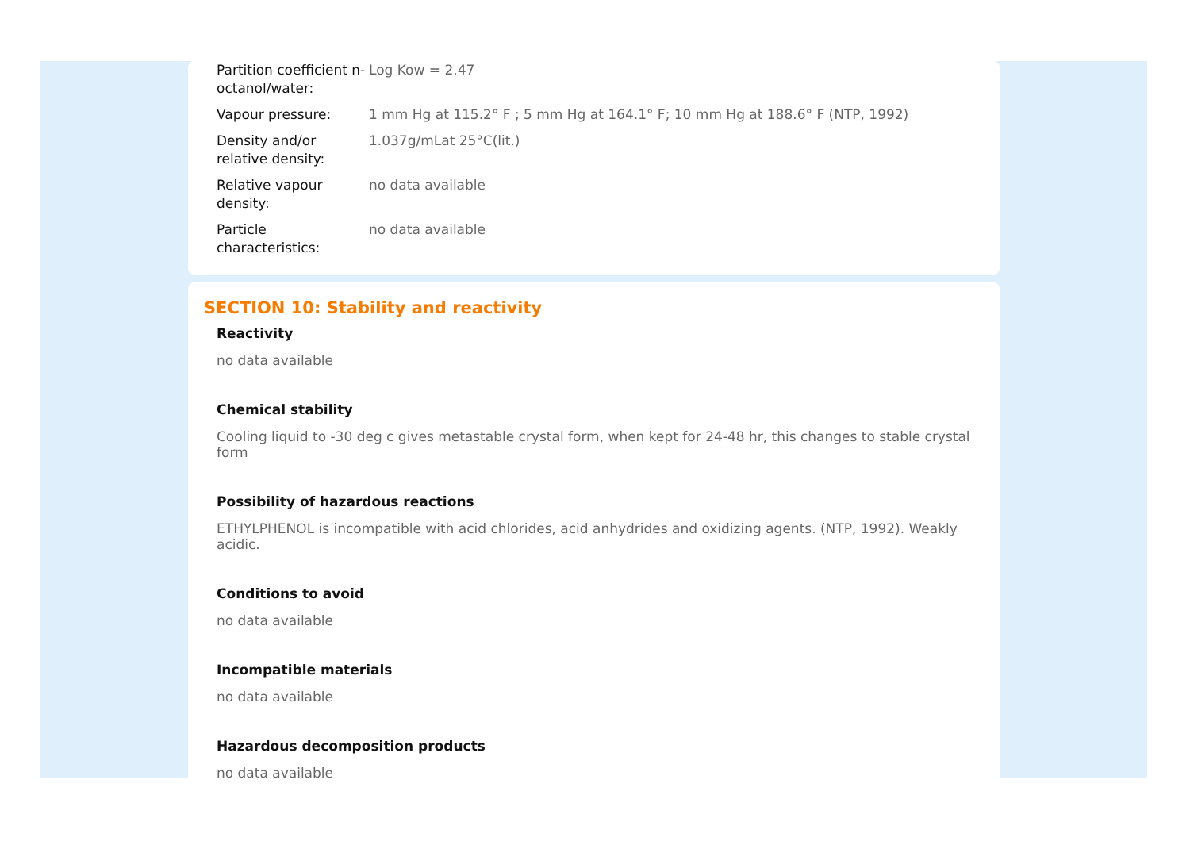| Partition coefficient n-octanol/water: | Log Kow = 2.47 |
| Vapour pressure: | 1 mm Hg at 115.2° F ; 5 mm Hg at 164.1° F; 10 mm Hg at 188.6° F (NTP, 1992) |
| Density and/or relative density: | 1.037g/mLat 25°C(lit.) |
| Relative vapour density: | no data available |
| Particle characteristics: | no data available |
SECTION 10: Stability and reactivity
Reactivity
no data available
Chemical stability
Cooling liquid to -30 deg c gives metastable crystal form, when kept for 24-48 hr, this changes to stable crystal form
Possibility of hazardous reactions
ETHYLPHENOL is incompatible with acid chlorides, acid anhydrides and oxidizing agents. (NTP, 1992). Weakly acidic.
Conditions to avoid
no data available
Incompatible materials
no data available
Hazardous decomposition products
no data available